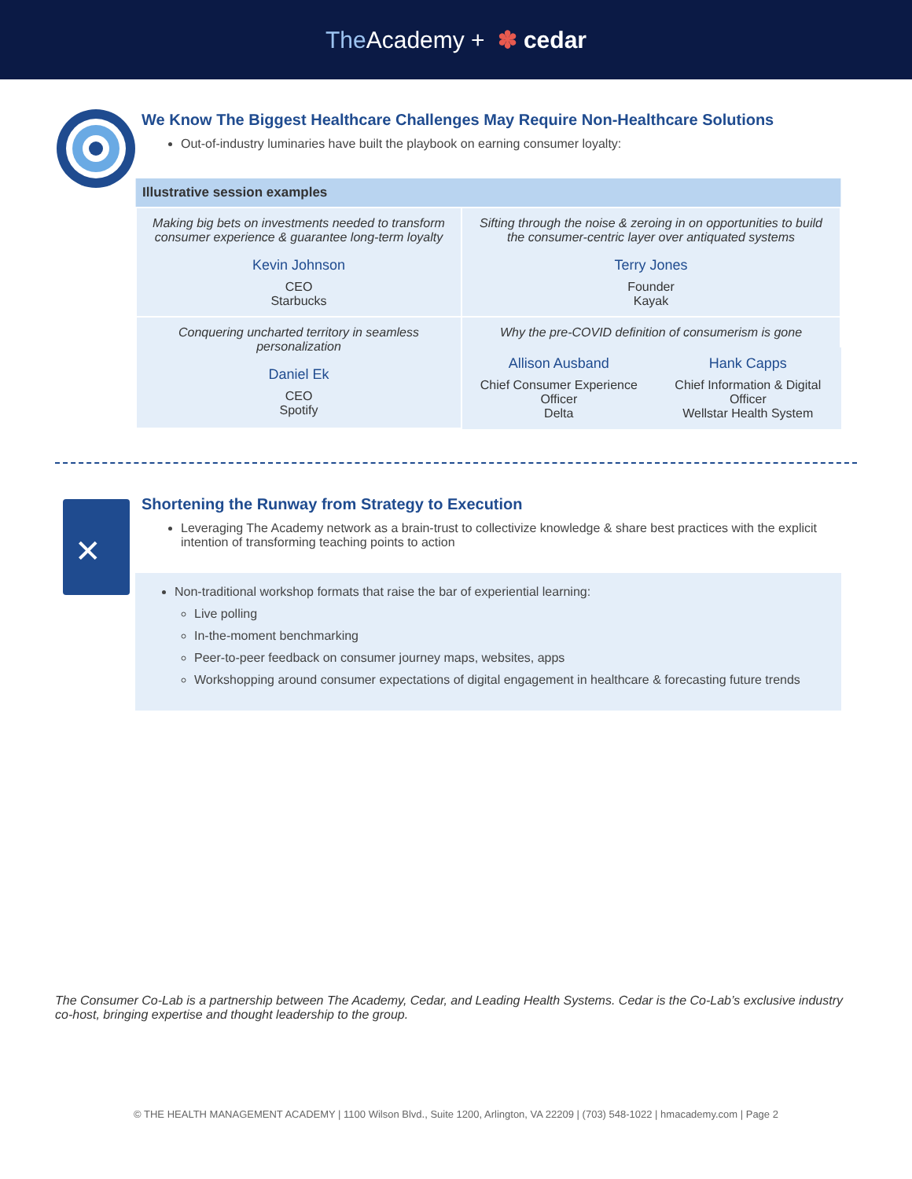The Academy + ✽ cedar
We Know The Biggest Healthcare Challenges May Require Non-Healthcare Solutions
Out-of-industry luminaries have built the playbook on earning consumer loyalty:
| Illustrative session examples | | |
| --- | --- | --- |
| Making big bets on investments needed to transform consumer experience & guarantee long-term loyalty Kevin Johnson CEO Starbucks | Sifting through the noise & zeroing in on opportunities to build the consumer-centric layer over antiquated systems Terry Jones Founder Kayak | |
| Conquering uncharted territory in seamless personalization Daniel Ek CEO Spotify | Why the pre-COVID definition of consumerism is gone | |
| | Allison Ausband Chief Consumer Experience Officer Delta | Hank Capps Chief Information & Digital Officer Wellstar Health System |
✕
Shortening the Runway from Strategy to Execution
Leveraging The Academy network as a brain-trust to collectivize knowledge & share best practices with the explicit intention of transforming teaching points to action
Non-traditional workshop formats that raise the bar of experiential learning:
Live polling
In-the-moment benchmarking
Peer-to-peer feedback on consumer journey maps, websites, apps
Workshopping around consumer expectations of digital engagement in healthcare & forecasting future trends
The Consumer Co-Lab is a partnership between The Academy, Cedar, and Leading Health Systems. Cedar is the Co-Lab’s exclusive industry co-host, bringing expertise and thought leadership to the group.
© THE HEALTH MANAGEMENT ACADEMY | 1100 Wilson Blvd., Suite 1200, Arlington, VA 22209 | (703) 548-1022 | hmacademy.com | Page 2